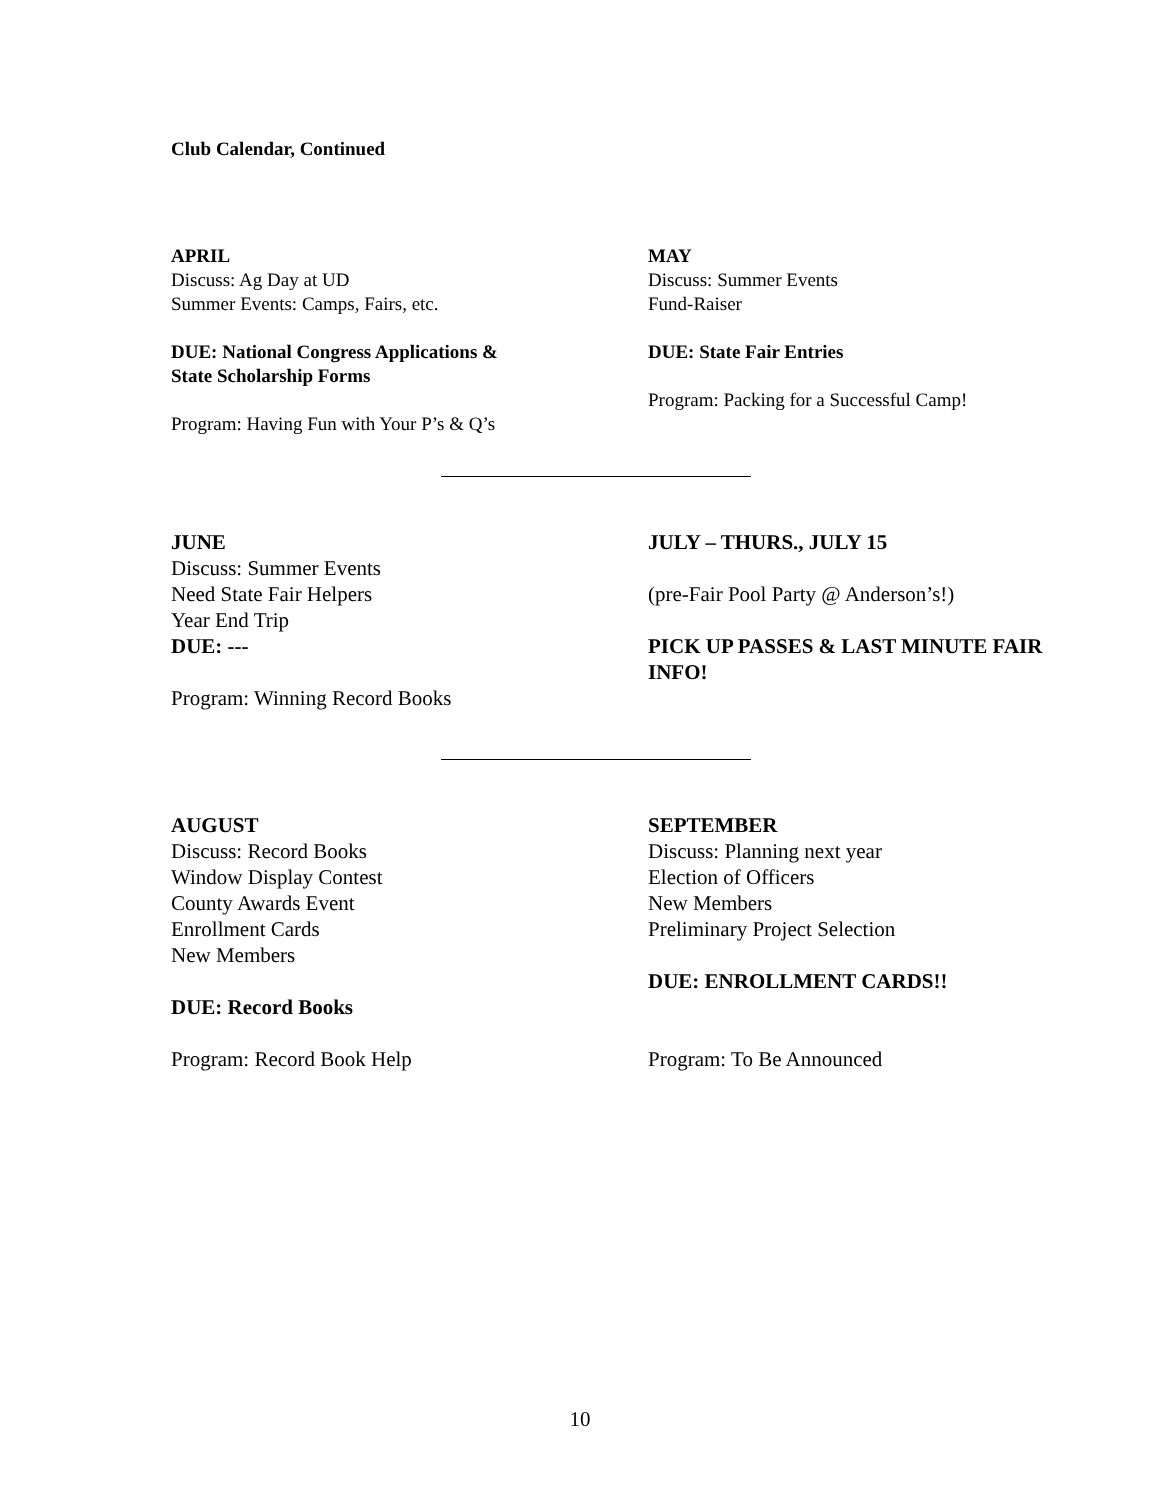Club Calendar, Continued
APRIL
Discuss: Ag Day at UD
Summer Events: Camps, Fairs, etc.
DUE: National Congress Applications &
State Scholarship Forms
Program: Having Fun with Your P’s & Q’s
MAY
Discuss: Summer Events
Fund-Raiser
DUE: State Fair Entries
Program: Packing for a Successful Camp!
JUNE
Discuss: Summer Events
Need State Fair Helpers
Year End Trip
DUE: ---
Program: Winning Record Books
JULY – THURS., JULY 15
(pre-Fair Pool Party @ Anderson’s!)
PICK UP PASSES & LAST MINUTE FAIR INFO!
AUGUST
Discuss: Record Books
Window Display Contest
County Awards Event
Enrollment Cards
New Members
DUE: Record Books
Program: Record Book Help
SEPTEMBER
Discuss: Planning next year
Election of Officers
New Members
Preliminary Project Selection
DUE: ENROLLMENT CARDS!!
Program: To Be Announced
10